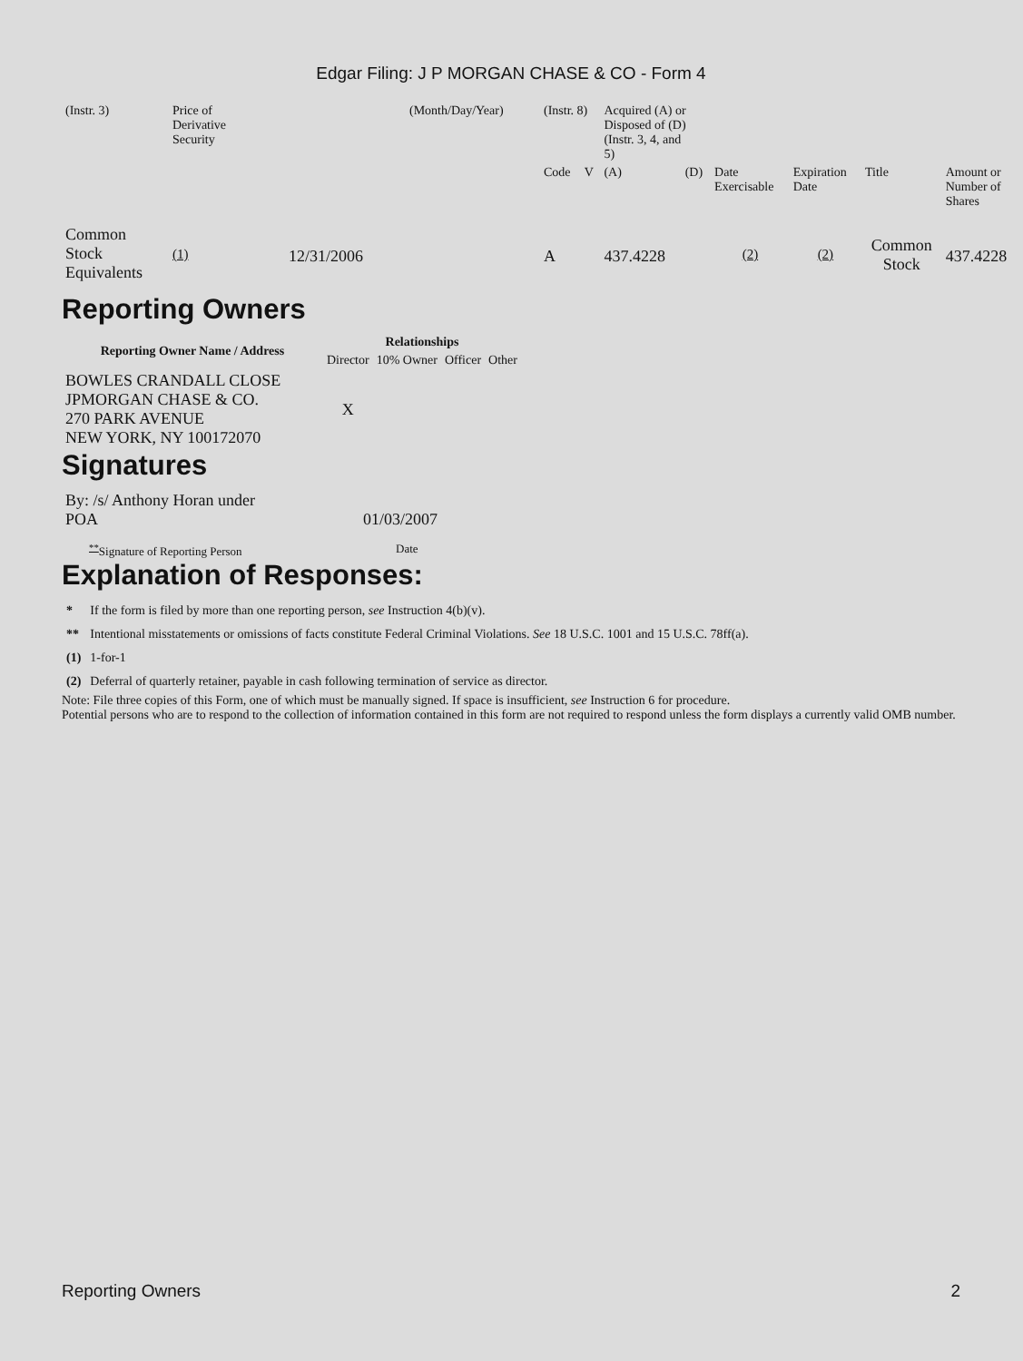Edgar Filing: J P MORGAN CHASE & CO - Form 4
| (Instr. 3) | Price of Derivative Security | | (Month/Day/Year) | (Instr. 8) | | Acquired (A) or Disposed of (D) (Instr. 3, 4, and 5) | | | | | |
| | | | | Code | V | (A) | (D) | Date Exercisable | Expiration Date | Title | Amount or Number of Shares |
| Common Stock Equivalents | <sup>(1)</sup> | 12/31/2006 | | A | | 437.4228 | | <sup>(2)</sup> | <sup>(2)</sup> | Common Stock | 437.4228 |
Reporting Owners
| Reporting Owner Name / Address | Relationships | | | |
| --- | --- | --- | --- | --- |
| | Director | 10% Owner | Officer | Other |
| BOWLES CRANDALL CLOSE JPMORGAN CHASE & CO. 270 PARK AVENUE NEW YORK, NY 100172070 | X | | | |
Signatures
| By: /s/ Anthony Horan under POA | 01/03/2007 |
| <sup>**</sup> Signature of Reporting Person | Date |
Explanation of Responses:
| * | If the form is filed by more than one reporting person, see Instruction 4(b)(v). |
| ** | Intentional misstatements or omissions of facts constitute Federal Criminal Violations. See 18 U.S.C. 1001 and 15 U.S.C. 78ff(a). |
| (1) | 1-for-1 |
| (2) | Deferral of quarterly retainer, payable in cash following termination of service as director. |
Note: File three copies of this Form, one of which must be manually signed. If space is insufficient, see Instruction 6 for procedure.
Potential persons who are to respond to the collection of information contained in this form are not required to respond unless the form displays a currently valid OMB number.
Reporting Owners 2